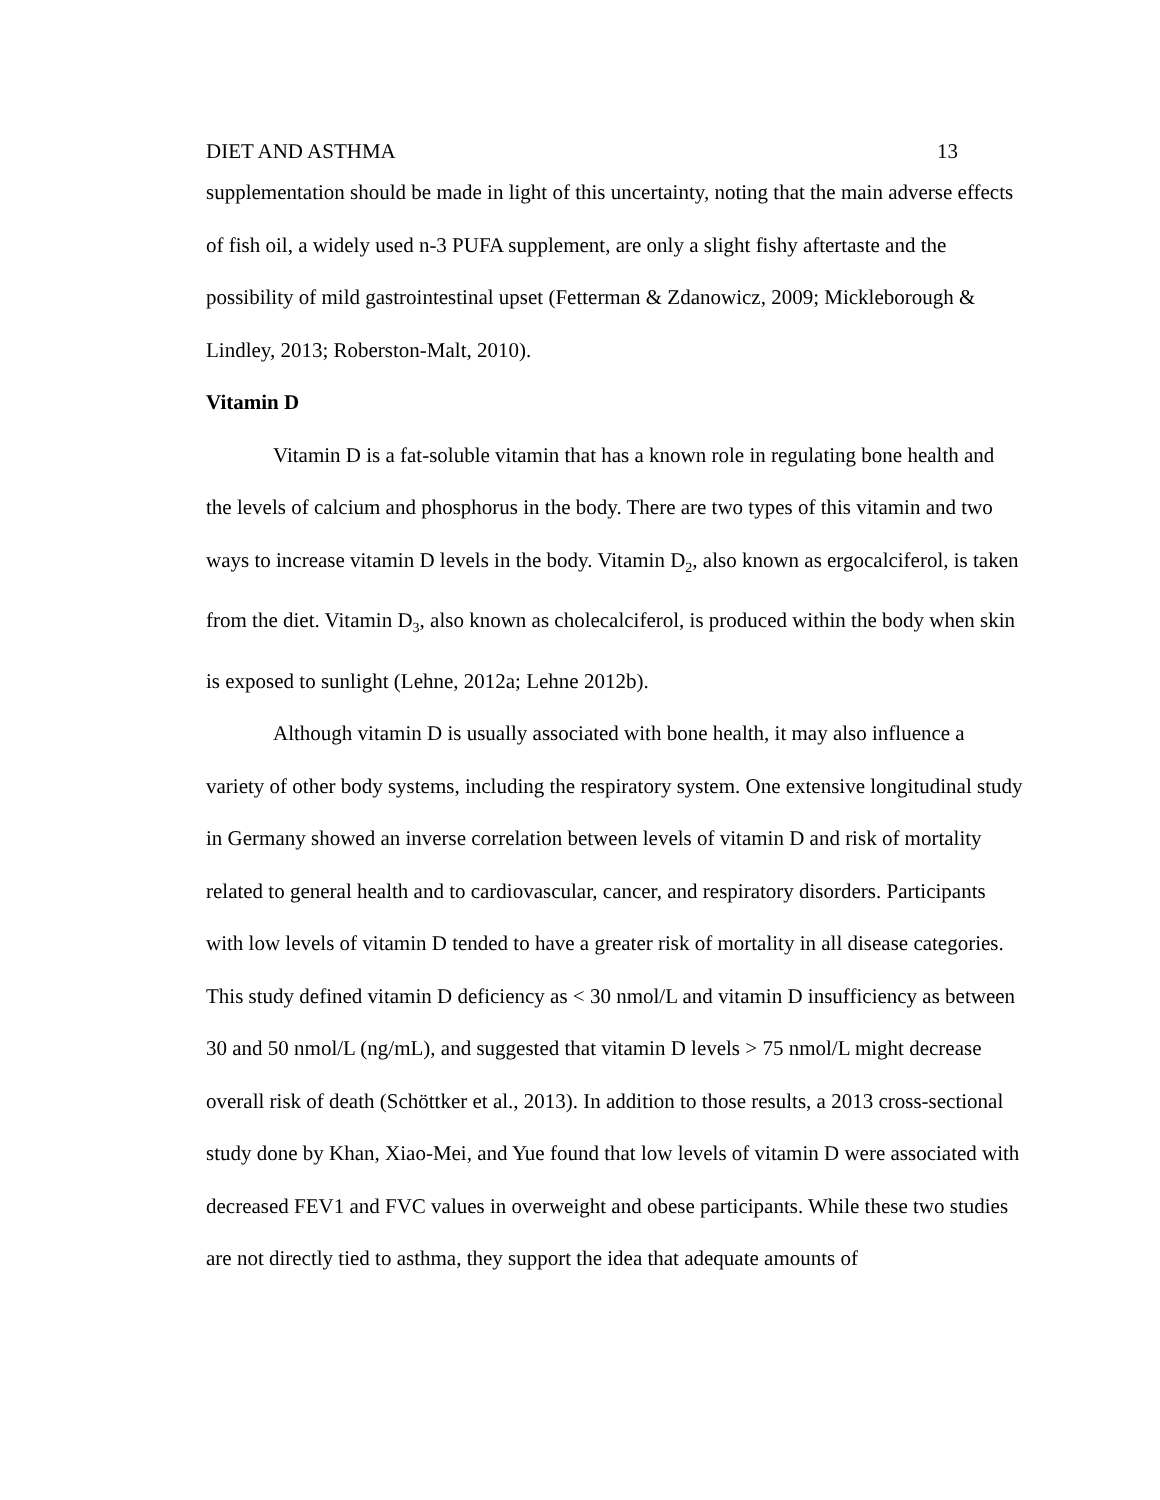DIET AND ASTHMA 13
supplementation should be made in light of this uncertainty, noting that the main adverse effects of fish oil, a widely used n-3 PUFA supplement, are only a slight fishy aftertaste and the possibility of mild gastrointestinal upset (Fetterman & Zdanowicz, 2009; Mickleborough & Lindley, 2013; Roberston-Malt, 2010).
Vitamin D
Vitamin D is a fat-soluble vitamin that has a known role in regulating bone health and the levels of calcium and phosphorus in the body. There are two types of this vitamin and two ways to increase vitamin D levels in the body. Vitamin D<sub>2</sub>, also known as ergocalciferol, is taken from the diet. Vitamin D<sub>3</sub>, also known as cholecalciferol, is produced within the body when skin is exposed to sunlight (Lehne, 2012a; Lehne 2012b).
Although vitamin D is usually associated with bone health, it may also influence a variety of other body systems, including the respiratory system. One extensive longitudinal study in Germany showed an inverse correlation between levels of vitamin D and risk of mortality related to general health and to cardiovascular, cancer, and respiratory disorders. Participants with low levels of vitamin D tended to have a greater risk of mortality in all disease categories. This study defined vitamin D deficiency as < 30 nmol/L and vitamin D insufficiency as between 30 and 50 nmol/L (ng/mL), and suggested that vitamin D levels > 75 nmol/L might decrease overall risk of death (Schöttker et al., 2013). In addition to those results, a 2013 cross-sectional study done by Khan, Xiao-Mei, and Yue found that low levels of vitamin D were associated with decreased FEV1 and FVC values in overweight and obese participants. While these two studies are not directly tied to asthma, they support the idea that adequate amounts of